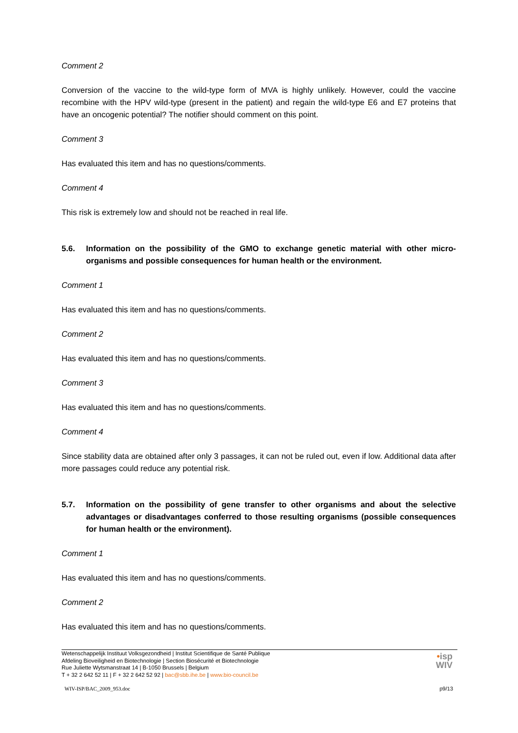Comment 2
Conversion of the vaccine to the wild-type form of MVA is highly unlikely. However, could the vaccine recombine with the HPV wild-type (present in the patient) and regain the wild-type E6 and E7 proteins that have an oncogenic potential? The notifier should comment on this point.
Comment 3
Has evaluated this item and has no questions/comments.
Comment 4
This risk is extremely low and should not be reached in real life.
5.6. Information on the possibility of the GMO to exchange genetic material with other micro-organisms and possible consequences for human health or the environment.
Comment 1
Has evaluated this item and has no questions/comments.
Comment 2
Has evaluated this item and has no questions/comments.
Comment 3
Has evaluated this item and has no questions/comments.
Comment 4
Since stability data are obtained after only 3 passages, it can not be ruled out, even if low. Additional data after more passages could reduce any potential risk.
5.7. Information on the possibility of gene transfer to other organisms and about the selective advantages or disadvantages conferred to those resulting organisms (possible consequences for human health or the environment).
Comment 1
Has evaluated this item and has no questions/comments.
Comment 2
Has evaluated this item and has no questions/comments.
•isp
WIV
Wetenschappelijk Instituut Volksgezondheid | Institut Scientifique de Santé Publique
Afdeling Bioveiligheid en Biotechnologie | Section Biosécurité et Biotechnologie
Rue Juliette Wytsmanstraat 14 | B-1050 Brussels | Belgium
T + 32 2 642 52 11 | F + 32 2 642 52 92 | bac@sbb.ihe.be | www.bio-council.be
WIV-ISP/BAC_2009_953.doc p9/13